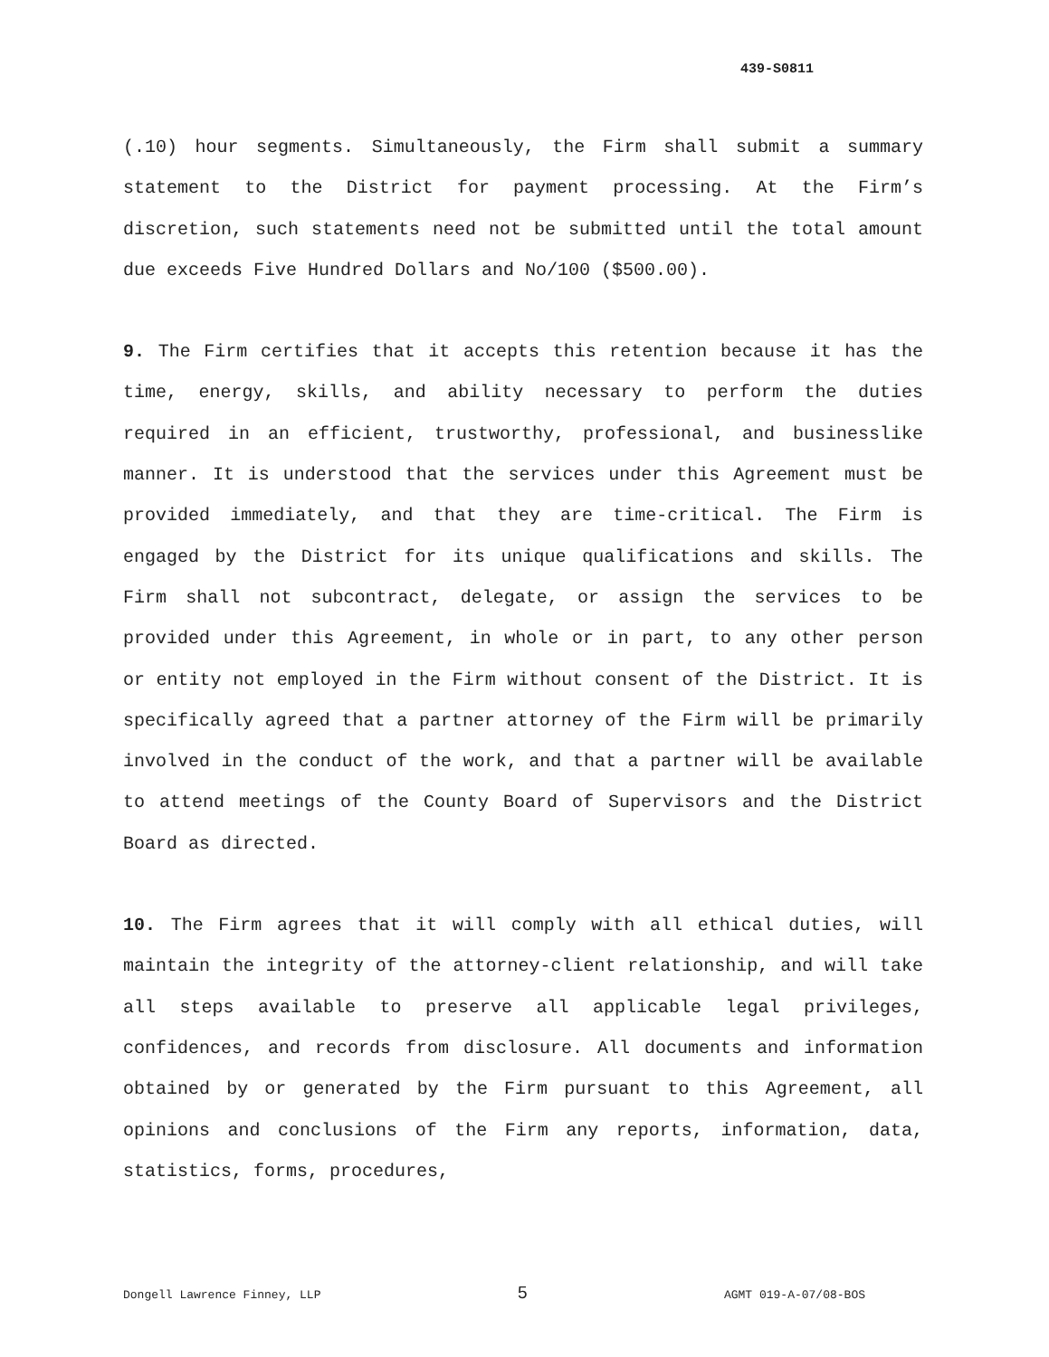439-S0811
(.10) hour segments. Simultaneously, the Firm shall submit a summary statement to the District for payment processing. At the Firm’s discretion, such statements need not be submitted until the total amount due exceeds Five Hundred Dollars and No/100 ($500.00).
9. The Firm certifies that it accepts this retention because it has the time, energy, skills, and ability necessary to perform the duties required in an efficient, trustworthy, professional, and businesslike manner. It is understood that the services under this Agreement must be provided immediately, and that they are time-critical. The Firm is engaged by the District for its unique qualifications and skills. The Firm shall not subcontract, delegate, or assign the services to be provided under this Agreement, in whole or in part, to any other person or entity not employed in the Firm without consent of the District. It is specifically agreed that a partner attorney of the Firm will be primarily involved in the conduct of the work, and that a partner will be available to attend meetings of the County Board of Supervisors and the District Board as directed.
10. The Firm agrees that it will comply with all ethical duties, will maintain the integrity of the attorney-client relationship, and will take all steps available to preserve all applicable legal privileges, confidences, and records from disclosure. All documents and information obtained by or generated by the Firm pursuant to this Agreement, all opinions and conclusions of the Firm any reports, information, data, statistics, forms, procedures,
Dongell Lawrence Finney, LLP 5 AGMT 019-A-07/08-BOS